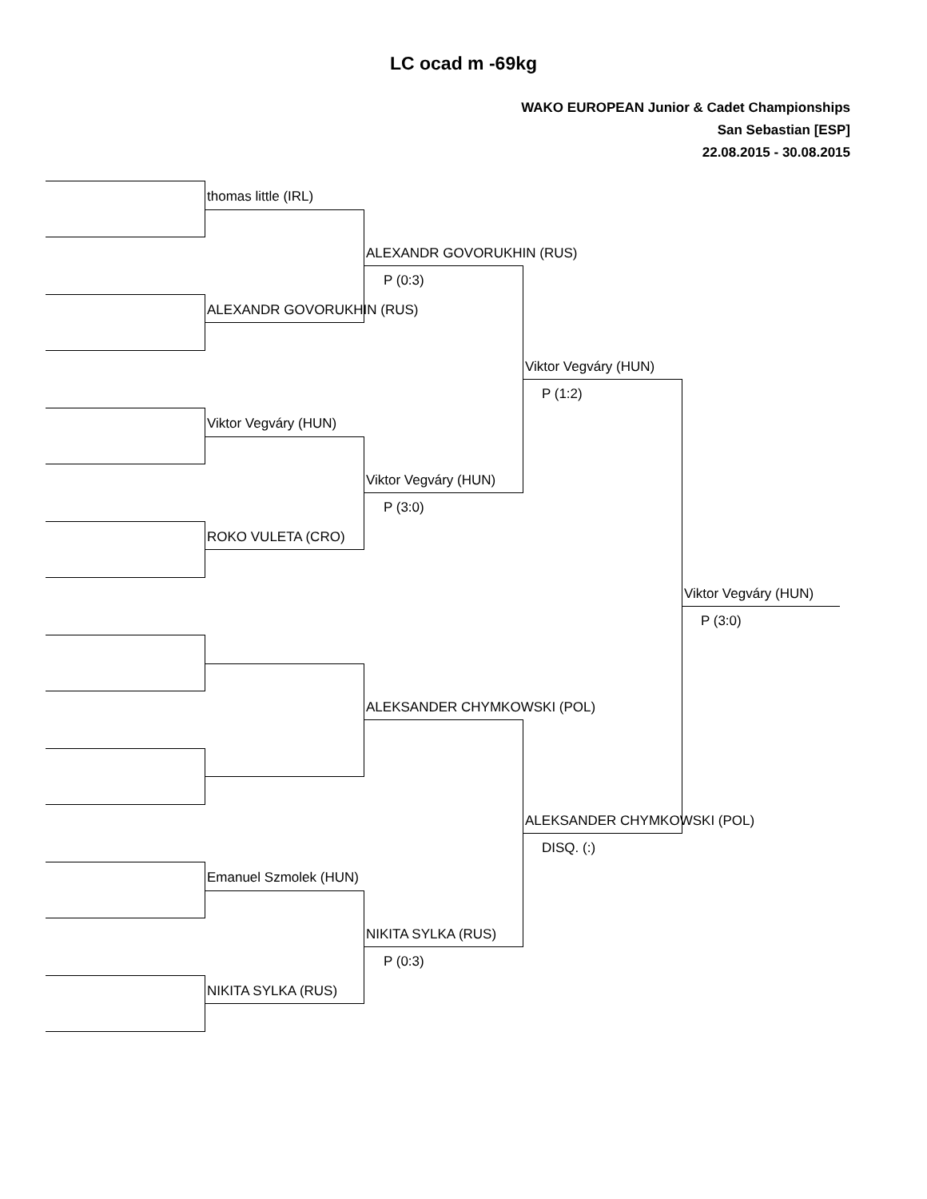LC ocad m -69kg
WAKO EUROPEAN Junior & Cadet Championships
San Sebastian [ESP]
22.08.2015 - 30.08.2015
thomas little (IRL)
ALEXANDR GOVORUKHIN (RUS)
P (0:3)
ALEXANDR GOVORUKHIN (RUS)
Viktor Vegváry (HUN)
P (1:2)
Viktor Vegváry (HUN)
Viktor Vegváry (HUN)
P (3:0)
ROKO VULETA (CRO)
Viktor Vegváry (HUN)
P (3:0)
ALEKSANDER CHYMKOWSKI (POL)
ALEKSANDER CHYMKOWSKI (POL)
DISQ. (:)
Emanuel Szmolek (HUN)
NIKITA SYLKA (RUS)
P (0:3)
NIKITA SYLKA (RUS)